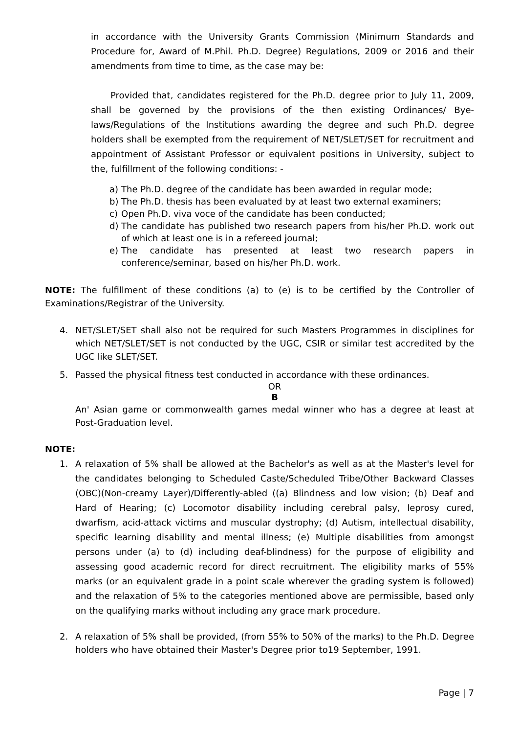in accordance with the University Grants Commission (Minimum Standards and Procedure for, Award of M.Phil. Ph.D. Degree) Regulations, 2009 or 2016 and their amendments from time to time, as the case may be:
Provided that, candidates registered for the Ph.D. degree prior to July 11, 2009, shall be governed by the provisions of the then existing Ordinances/ Bye-laws/Regulations of the Institutions awarding the degree and such Ph.D. degree holders shall be exempted from the requirement of NET/SLET/SET for recruitment and appointment of Assistant Professor or equivalent positions in University, subject to the, fulfillment of the following conditions: -
a) The Ph.D. degree of the candidate has been awarded in regular mode;
b) The Ph.D. thesis has been evaluated by at least two external examiners;
c) Open Ph.D. viva voce of the candidate has been conducted;
d) The candidate has published two research papers from his/her Ph.D. work out of which at least one is in a refereed journal;
e) The candidate has presented at least two research papers in conference/seminar, based on his/her Ph.D. work.
NOTE: The fulfillment of these conditions (a) to (e) is to be certified by the Controller of Examinations/Registrar of the University.
4. NET/SLET/SET shall also not be required for such Masters Programmes in disciplines for which NET/SLET/SET is not conducted by the UGC, CSIR or similar test accredited by the UGC like SLET/SET.
5. Passed the physical fitness test conducted in accordance with these ordinances.
OR
B
An' Asian game or commonwealth games medal winner who has a degree at least at Post-Graduation level.
NOTE:
1. A relaxation of 5% shall be allowed at the Bachelor's as well as at the Master's level for the candidates belonging to Scheduled Caste/Scheduled Tribe/Other Backward Classes (OBC)(Non-creamy Layer)/Differently-abled ((a) Blindness and low vision; (b) Deaf and Hard of Hearing; (c) Locomotor disability including cerebral palsy, leprosy cured, dwarfism, acid-attack victims and muscular dystrophy; (d) Autism, intellectual disability, specific learning disability and mental illness; (e) Multiple disabilities from amongst persons under (a) to (d) including deaf-blindness) for the purpose of eligibility and assessing good academic record for direct recruitment. The eligibility marks of 55% marks (or an equivalent grade in a point scale wherever the grading system is followed) and the relaxation of 5% to the categories mentioned above are permissible, based only on the qualifying marks without including any grace mark procedure.
2. A relaxation of 5% shall be provided, (from 55% to 50% of the marks) to the Ph.D. Degree holders who have obtained their Master's Degree prior to19 September, 1991.
Page | 7